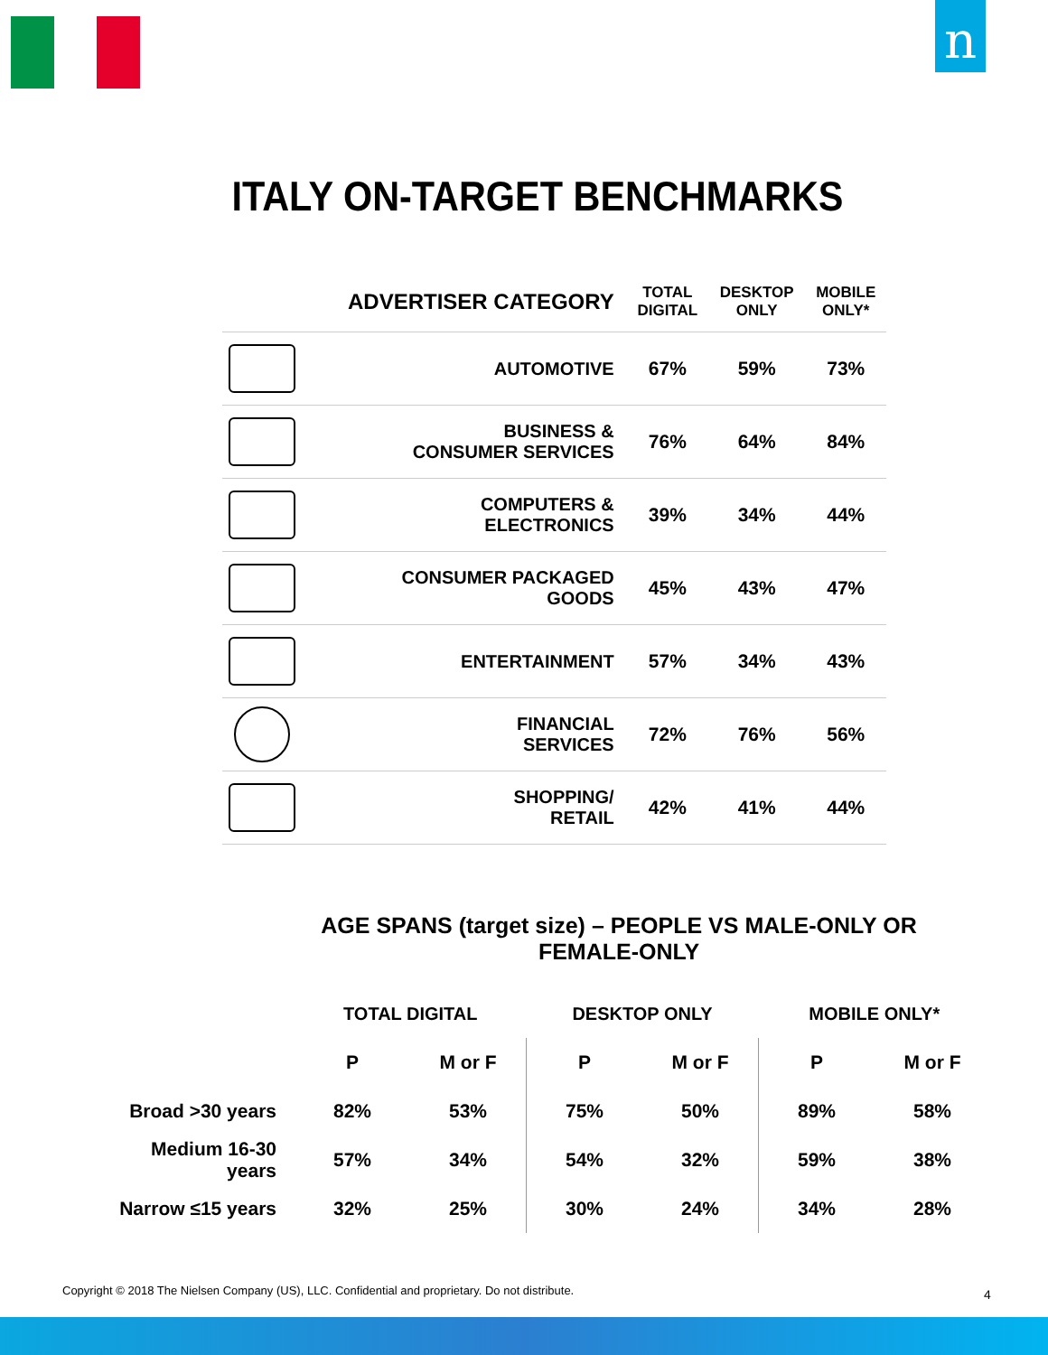n
ITALY ON-TARGET BENCHMARKS
| | ADVERTISER CATEGORY | TOTAL DIGITAL | DESKTOP ONLY | MOBILE ONLY* |
| --- | --- | --- | --- | --- |
| | AUTOMOTIVE | 67% | 59% | 73% |
| | BUSINESS & CONSUMER SERVICES | 76% | 64% | 84% |
| | COMPUTERS & ELECTRONICS | 39% | 34% | 44% |
| | CONSUMER PACKAGED GOODS | 45% | 43% | 47% |
| | ENTERTAINMENT | 57% | 34% | 43% |
| | FINANCIAL SERVICES | 72% | 76% | 56% |
| | SHOPPING/ RETAIL | 42% | 41% | 44% |
AGE SPANS (target size) – PEOPLE VS MALE-ONLY OR FEMALE-ONLY
| | TOTAL DIGITAL | | DESKTOP ONLY | | MOBILE ONLY* | |
| | P | M or F | P | M or F | P | M or F |
| Broad >30 years | 82% | 53% | 75% | 50% | 89% | 58% |
| Medium 16-30 years | 57% | 34% | 54% | 32% | 59% | 38% |
| Narrow ≤15 years | 32% | 25% | 30% | 24% | 34% | 28% |
Copyright © 2018 The Nielsen Company (US), LLC. Confidential and proprietary. Do not distribute.
4